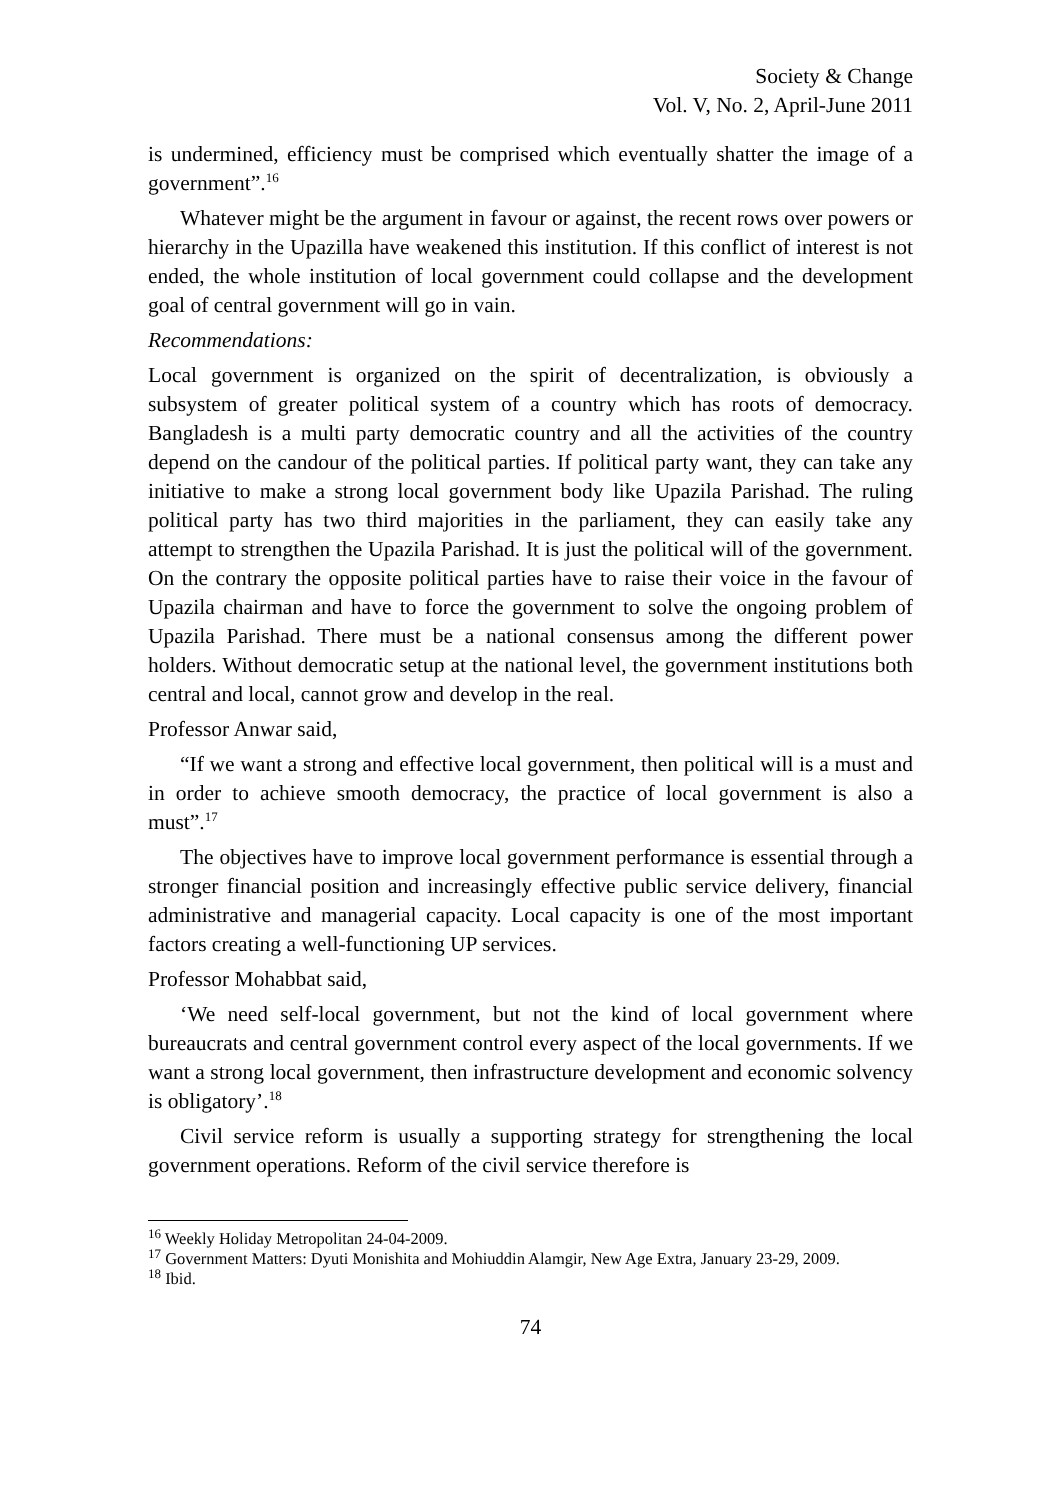Society & Change
Vol. V, No. 2, April-June 2011
is undermined, efficiency must be comprised which eventually shatter the image of a government”.<sup>16</sup>
Whatever might be the argument in favour or against, the recent rows over powers or hierarchy in the Upazilla have weakened this institution. If this conflict of interest is not ended, the whole institution of local government could collapse and the development goal of central government will go in vain.
Recommendations:
Local government is organized on the spirit of decentralization, is obviously a subsystem of greater political system of a country which has roots of democracy. Bangladesh is a multi party democratic country and all the activities of the country depend on the candour of the political parties. If political party want, they can take any initiative to make a strong local government body like Upazila Parishad. The ruling political party has two third majorities in the parliament, they can easily take any attempt to strengthen the Upazila Parishad. It is just the political will of the government. On the contrary the opposite political parties have to raise their voice in the favour of Upazila chairman and have to force the government to solve the ongoing problem of Upazila Parishad. There must be a national consensus among the different power holders. Without democratic setup at the national level, the government institutions both central and local, cannot grow and develop in the real.
Professor Anwar said,
“If we want a strong and effective local government, then political will is a must and in order to achieve smooth democracy, the practice of local government is also a must”.<sup>17</sup>
The objectives have to improve local government performance is essential through a stronger financial position and increasingly effective public service delivery, financial administrative and managerial capacity. Local capacity is one of the most important factors creating a well-functioning UP services.
Professor Mohabbat said,
‘We need self-local government, but not the kind of local government where bureaucrats and central government control every aspect of the local governments. If we want a strong local government, then infrastructure development and economic solvency is obligatory’.<sup>18</sup>
Civil service reform is usually a supporting strategy for strengthening the local government operations. Reform of the civil service therefore is
<sup>16</sup> Weekly Holiday Metropolitan 24-04-2009.
<sup>17</sup> Government Matters: Dyuti Monishita and Mohiuddin Alamgir, New Age Extra, January 23-29, 2009.
<sup>18</sup> Ibid.
74